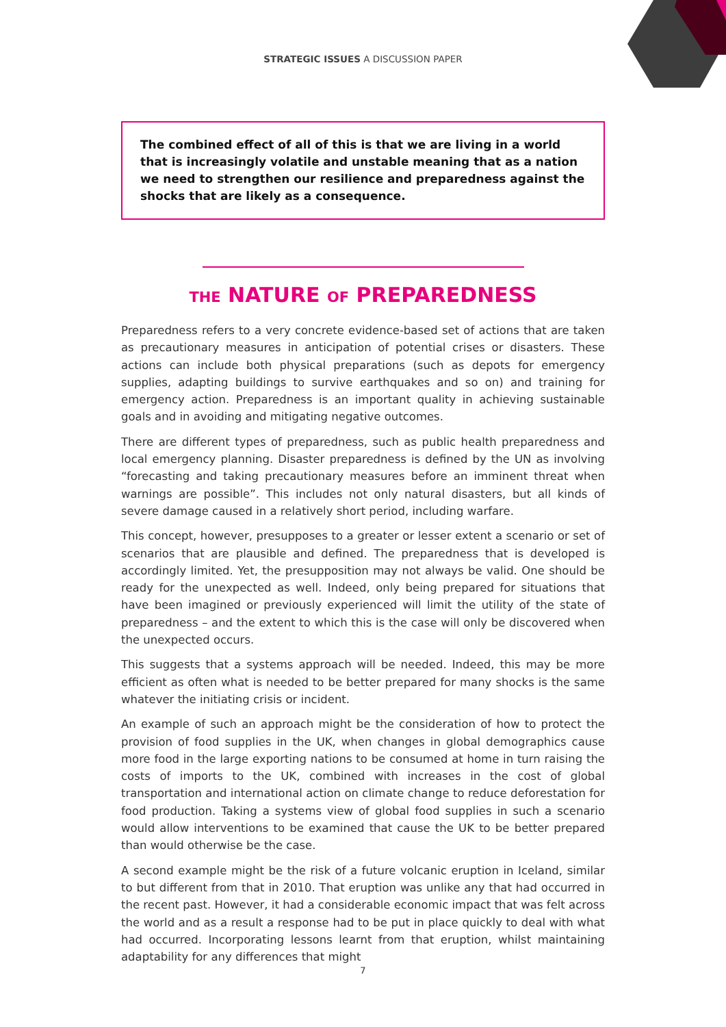STRATEGIC ISSUES A DISCUSSION PAPER
The combined effect of all of this is that we are living in a world that is increasingly volatile and unstable meaning that as a nation we need to strengthen our resilience and preparedness against the shocks that are likely as a consequence.
THE NATURE OF PREPAREDNESS
Preparedness refers to a very concrete evidence-based set of actions that are taken as precautionary measures in anticipation of potential crises or disasters. These actions can include both physical preparations (such as depots for emergency supplies, adapting buildings to survive earthquakes and so on) and training for emergency action. Preparedness is an important quality in achieving sustainable goals and in avoiding and mitigating negative outcomes.
There are different types of preparedness, such as public health preparedness and local emergency planning. Disaster preparedness is defined by the UN as involving “forecasting and taking precautionary measures before an imminent threat when warnings are possible”. This includes not only natural disasters, but all kinds of severe damage caused in a relatively short period, including warfare.
This concept, however, presupposes to a greater or lesser extent a scenario or set of scenarios that are plausible and defined. The preparedness that is developed is accordingly limited. Yet, the presupposition may not always be valid. One should be ready for the unexpected as well. Indeed, only being prepared for situations that have been imagined or previously experienced will limit the utility of the state of preparedness – and the extent to which this is the case will only be discovered when the unexpected occurs.
This suggests that a systems approach will be needed. Indeed, this may be more efficient as often what is needed to be better prepared for many shocks is the same whatever the initiating crisis or incident.
An example of such an approach might be the consideration of how to protect the provision of food supplies in the UK, when changes in global demographics cause more food in the large exporting nations to be consumed at home in turn raising the costs of imports to the UK, combined with increases in the cost of global transportation and international action on climate change to reduce deforestation for food production. Taking a systems view of global food supplies in such a scenario would allow interventions to be examined that cause the UK to be better prepared than would otherwise be the case.
A second example might be the risk of a future volcanic eruption in Iceland, similar to but different from that in 2010. That eruption was unlike any that had occurred in the recent past. However, it had a considerable economic impact that was felt across the world and as a result a response had to be put in place quickly to deal with what had occurred. Incorporating lessons learnt from that eruption, whilst maintaining adaptability for any differences that might
7